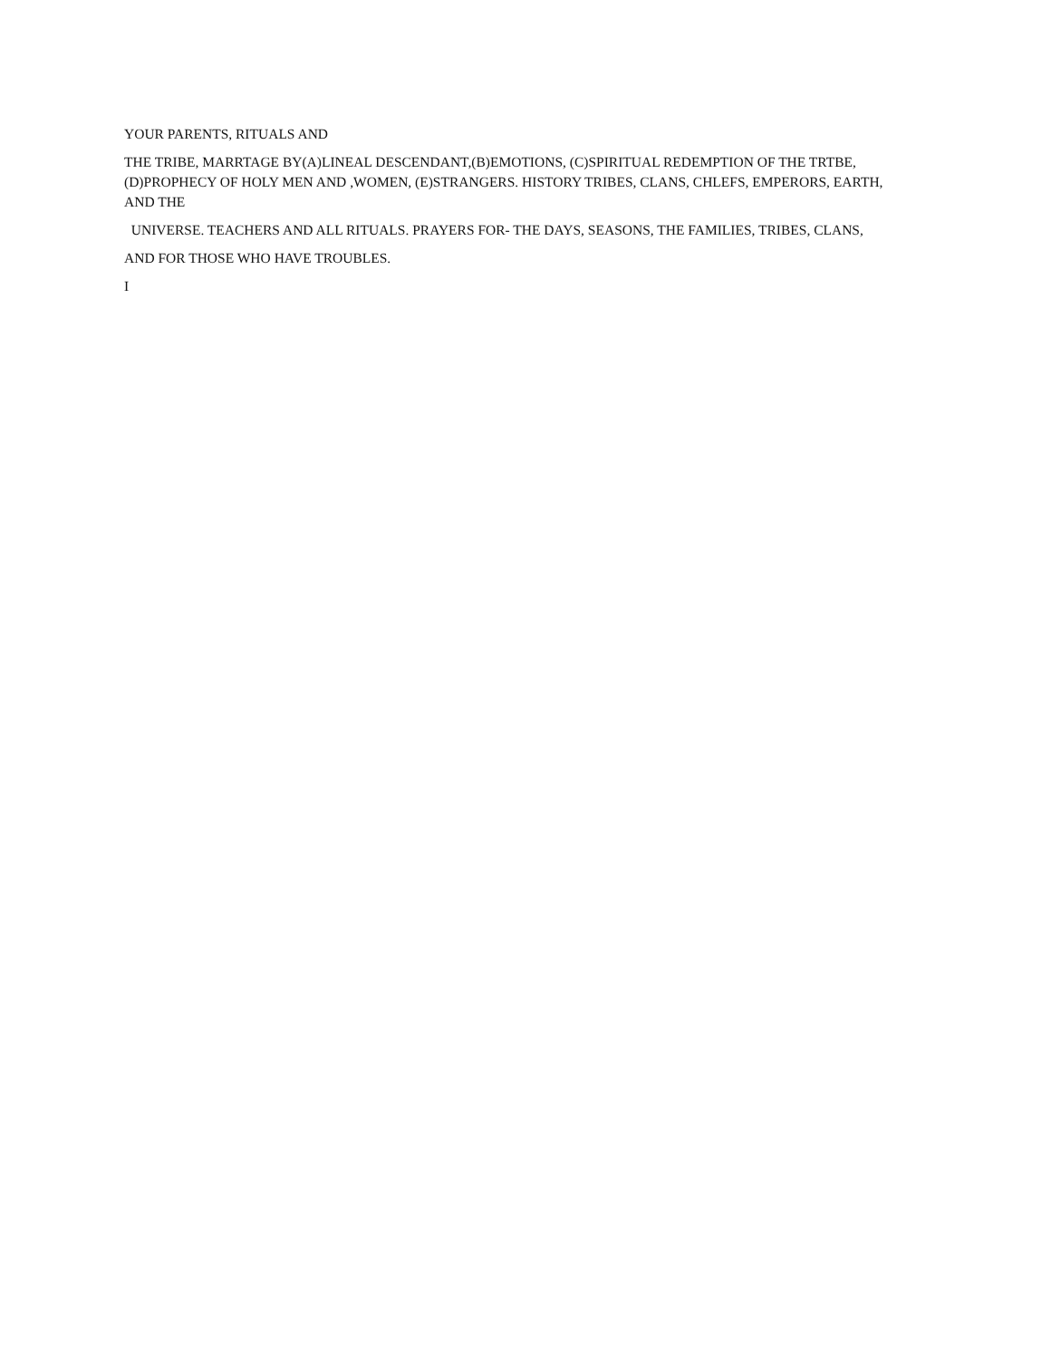YOUR PARENTS, RITUALS AND
THE TRIBE, MARRTAGE BY(A)LINEAL DESCENDANT,(B)EMOTIONS, (C)SPIRITUAL REDEMPTION OF THE TRTBE, (D)PROPHECY OF HOLY MEN AND ,WOMEN, (E)STRANGERS. HISTORY TRIBES, CLANS, CHLEFS, EMPERORS, EARTH, AND THE
UNIVERSE. TEACHERS AND ALL RITUALS. PRAYERS FOR- THE DAYS, SEASONS, THE FAMILIES, TRIBES, CLANS,
AND FOR THOSE WHO HAVE TROUBLES.
I